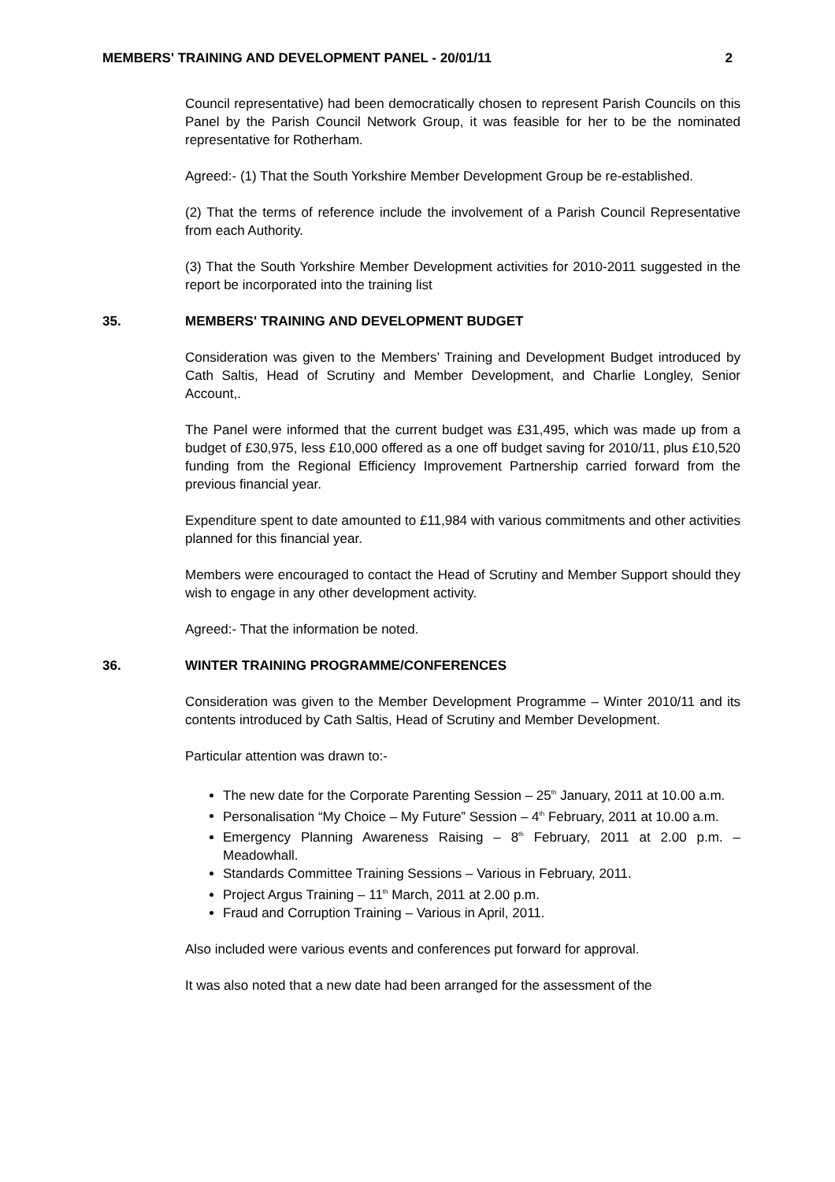MEMBERS' TRAINING AND DEVELOPMENT PANEL - 20/01/11 2
Council representative) had been democratically chosen to represent Parish Councils on this Panel by the Parish Council Network Group, it was feasible for her to be the nominated representative for Rotherham.
Agreed:- (1) That the South Yorkshire Member Development Group be re-established.
(2) That the terms of reference include the involvement of a Parish Council Representative from each Authority.
(3) That the South Yorkshire Member Development activities for 2010-2011 suggested in the report be incorporated into the training list
35. MEMBERS' TRAINING AND DEVELOPMENT BUDGET
Consideration was given to the Members’ Training and Development Budget introduced by Cath Saltis, Head of Scrutiny and Member Development, and Charlie Longley, Senior Account,.
The Panel were informed that the current budget was £31,495, which was made up from a budget of £30,975, less £10,000 offered as a one off budget saving for 2010/11, plus £10,520 funding from the Regional Efficiency Improvement Partnership carried forward from the previous financial year.
Expenditure spent to date amounted to £11,984 with various commitments and other activities planned for this financial year.
Members were encouraged to contact the Head of Scrutiny and Member Support should they wish to engage in any other development activity.
Agreed:- That the information be noted.
36. WINTER TRAINING PROGRAMME/CONFERENCES
Consideration was given to the Member Development Programme – Winter 2010/11 and its contents introduced by Cath Saltis, Head of Scrutiny and Member Development.
Particular attention was drawn to:-
The new date for the Corporate Parenting Session – 25<sup>th</sup> January, 2011 at 10.00 a.m.
Personalisation “My Choice – My Future” Session – 4<sup>th</sup> February, 2011 at 10.00 a.m.
Emergency Planning Awareness Raising – 8<sup>th</sup> February, 2011 at 2.00 p.m. – Meadowhall.
Standards Committee Training Sessions – Various in February, 2011.
Project Argus Training – 11<sup>th</sup> March, 2011 at 2.00 p.m.
Fraud and Corruption Training – Various in April, 2011.
Also included were various events and conferences put forward for approval.
It was also noted that a new date had been arranged for the assessment of the